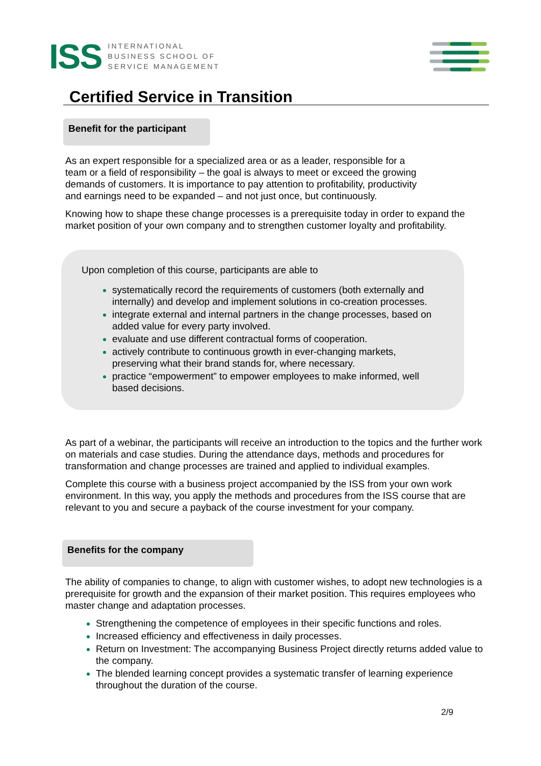ISS
INTERNATIONAL
BUSINESS SCHOOL OF
SERVICE MANAGEMENT
Certified Service in Transition
Benefit for the participant
As an expert responsible for a specialized area or as a leader, responsible for a team or a field of responsibility – the goal is always to meet or exceed the growing demands of customers. It is importance to pay attention to profitability, productivity and earnings need to be expanded – and not just once, but continuously.
Knowing how to shape these change processes is a prerequisite today in order to expand the market position of your own company and to strengthen customer loyalty and profitability.
Upon completion of this course, participants are able to
systematically record the requirements of customers (both externally and internally) and develop and implement solutions in co-creation processes.
integrate external and internal partners in the change processes, based on added value for every party involved.
evaluate and use different contractual forms of cooperation.
actively contribute to continuous growth in ever-changing markets, preserving what their brand stands for, where necessary.
practice “empowerment” to empower employees to make informed, well based decisions.
As part of a webinar, the participants will receive an introduction to the topics and the further work on materials and case studies. During the attendance days, methods and procedures for transformation and change processes are trained and applied to individual examples.
Complete this course with a business project accompanied by the ISS from your own work environment. In this way, you apply the methods and procedures from the ISS course that are relevant to you and secure a payback of the course investment for your company.
Benefits for the company
The ability of companies to change, to align with customer wishes, to adopt new technologies is a prerequisite for growth and the expansion of their market position. This requires employees who master change and adaptation processes.
Strengthening the competence of employees in their specific functions and roles.
Increased efficiency and effectiveness in daily processes.
Return on Investment: The accompanying Business Project directly returns added value to the company.
The blended learning concept provides a systematic transfer of learning experience throughout the duration of the course.
2/9